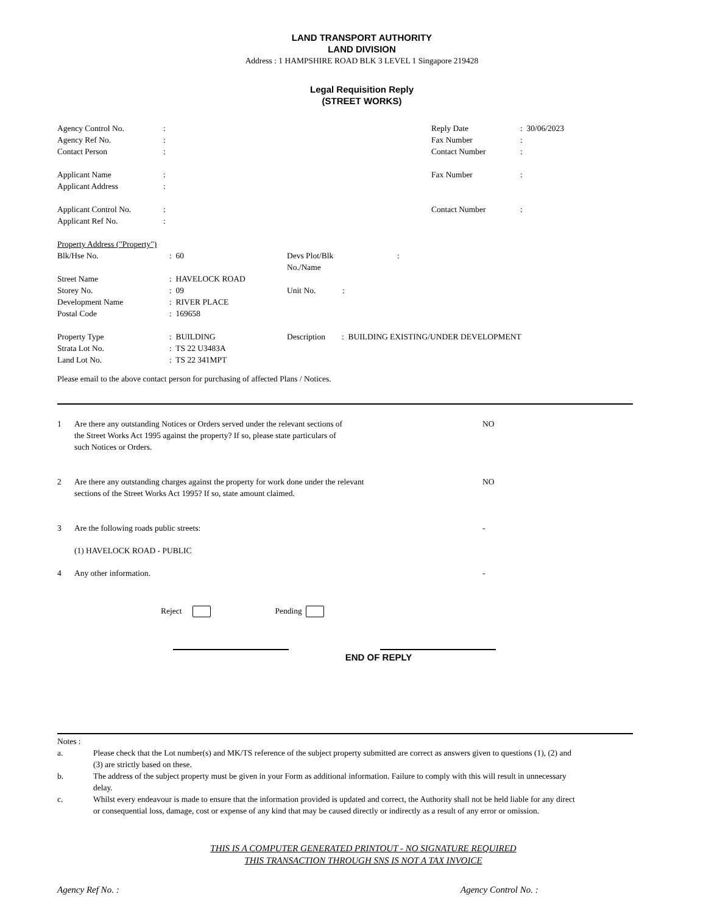LAND TRANSPORT AUTHORITY
LAND DIVISION
Address : 1 HAMPSHIRE ROAD BLK 3 LEVEL 1 Singapore 219428
Legal Requisition Reply
(STREET WORKS)
| Agency Control No. | : | Reply Date | : 30/06/2023 |
| Agency Ref No. | : | Fax Number | : |
| Contact Person | : | Contact Number | : |
| Applicant Name | : | Fax Number | : |
| Applicant Address | : | | |
| Applicant Control No. | : | Contact Number | : |
| Applicant Ref No. | : | | |
| Property Address ("Property") | | | |
| Blk/Hse No. | : 60 | Devs Plot/Blk No./Name | : |
| Street Name | : HAVELOCK ROAD | | |
| Storey No. | : 09 | Unit No. : | |
| Development Name | : RIVER PLACE | | |
| Postal Code | : 169658 | | |
| Property Type | : BUILDING | Description : BUILDING EXISTING/UNDER DEVELOPMENT | |
| Strata Lot No. | : TS 22 U3483A | | |
| Land Lot No. | : TS 22 341MPT | | |
Please email to the above contact person for purchasing of affected Plans / Notices.
| 1 | Are there any outstanding Notices or Orders served under the relevant sections of the Street Works Act 1995 against the property? If so, please state particulars of such Notices or Orders. | NO |
| 2 | Are there any outstanding charges against the property for work done under the relevant sections of the Street Works Act 1995? If so, state amount claimed. | NO |
| 3 | Are the following roads public streets: | - |
| | (1) HAVELOCK ROAD - PUBLIC | |
| 4 | Any other information. | - |
Reject Pending
END OF REPLY
Notes :
| a. | Please check that the Lot number(s) and MK/TS reference of the subject property submitted are correct as answers given to questions (1), (2) and (3) are strictly based on these. |
| b. | The address of the subject property must be given in your Form as additional information. Failure to comply with this will result in unnecessary delay. |
| c. | Whilst every endeavour is made to ensure that the information provided is updated and correct, the Authority shall not be held liable for any direct or consequential loss, damage, cost or expense of any kind that may be caused directly or indirectly as a result of any error or omission. |
THIS IS A COMPUTER GENERATED PRINTOUT - NO SIGNATURE REQUIRED
THIS TRANSACTION THROUGH SNS IS NOT A TAX INVOICE
Agency Ref No. : Agency Control No. :